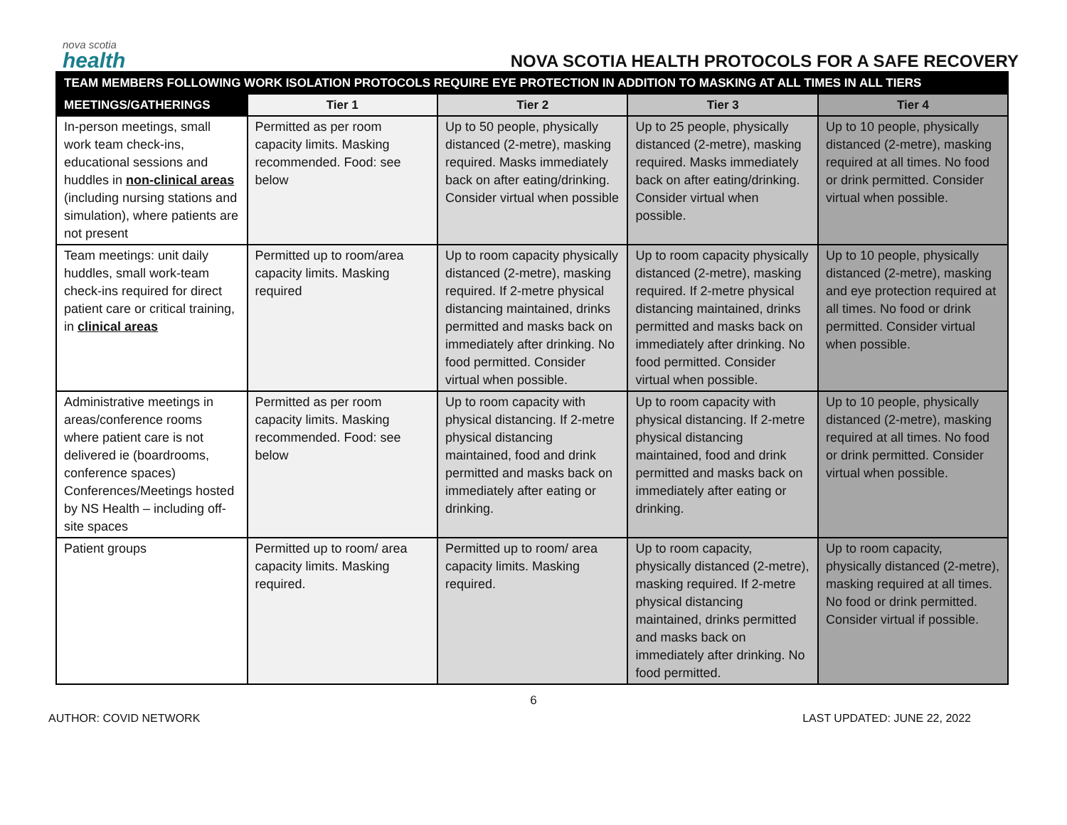nova scotia
health
NOVA SCOTIA HEALTH PROTOCOLS FOR A SAFE RECOVERY
| TEAM MEMBERS FOLLOWING WORK ISOLATION PROTOCOLS REQUIRE EYE PROTECTION IN ADDITION TO MASKING AT ALL TIMES IN ALL TIERS | | | | |
| --- | --- | --- | --- | --- |
| MEETINGS/GATHERINGS | Tier 1 | Tier 2 | Tier 3 | Tier 4 |
| In-person meetings, small work team check-ins, educational sessions and huddles in non-clinical areas (including nursing stations and simulation), where patients are not present | Permitted as per room capacity limits. Masking recommended. Food: see below | Up to 50 people, physically distanced (2-metre), masking required. Masks immediately back on after eating/drinking. Consider virtual when possible | Up to 25 people, physically distanced (2-metre), masking required. Masks immediately back on after eating/drinking. Consider virtual when possible. | Up to 10 people, physically distanced (2-metre), masking required at all times. No food or drink permitted. Consider virtual when possible. |
| Team meetings: unit daily huddles, small work-team check-ins required for direct patient care or critical training, in clinical areas | Permitted up to room/area capacity limits. Masking required | Up to room capacity physically distanced (2-metre), masking required. If 2-metre physical distancing maintained, drinks permitted and masks back on immediately after drinking. No food permitted. Consider virtual when possible. | Up to room capacity physically distanced (2-metre), masking required. If 2-metre physical distancing maintained, drinks permitted and masks back on immediately after drinking. No food permitted. Consider virtual when possible. | Up to 10 people, physically distanced (2-metre), masking and eye protection required at all times. No food or drink permitted. Consider virtual when possible. |
| Administrative meetings in areas/conference rooms where patient care is not delivered ie (boardrooms, conference spaces) Conferences/Meetings hosted by NS Health – including off-site spaces | Permitted as per room capacity limits. Masking recommended. Food: see below | Up to room capacity with physical distancing. If 2-metre physical distancing maintained, food and drink permitted and masks back on immediately after eating or drinking. | Up to room capacity with physical distancing. If 2-metre physical distancing maintained, food and drink permitted and masks back on immediately after eating or drinking. | Up to 10 people, physically distanced (2-metre), masking required at all times. No food or drink permitted. Consider virtual when possible. |
| Patient groups | Permitted up to room/ area capacity limits. Masking required. | Permitted up to room/ area capacity limits. Masking required. | Up to room capacity, physically distanced (2-metre), masking required. If 2-metre physical distancing maintained, drinks permitted and masks back on immediately after drinking. No food permitted. | Up to room capacity, physically distanced (2-metre), masking required at all times. No food or drink permitted. Consider virtual if possible. |
6
AUTHOR: COVID NETWORK LAST UPDATED: JUNE 22, 2022